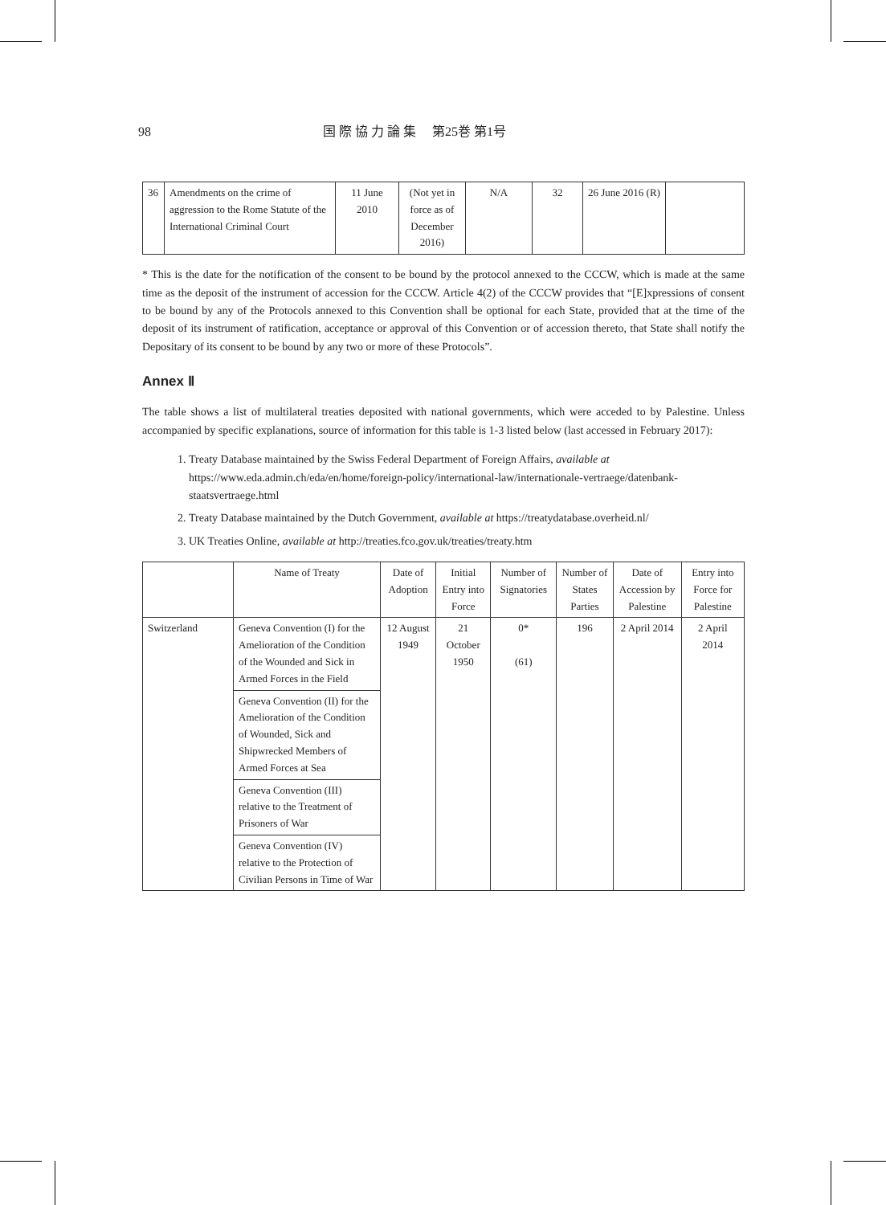98 国 際 協 力 論 集　 第25巻 第1号
| 36 | Amendments on the crime of aggression to the Rome Statute of the International Criminal Court | 11 June 2010 | (Not yet in force as of December 2016) | N/A | 32 | 26 June 2016 (R) | |
* This is the date for the notification of the consent to be bound by the protocol annexed to the CCCW, which is made at the same time as the deposit of the instrument of accession for the CCCW. Article 4(2) of the CCCW provides that “[E]xpressions of consent to be bound by any of the Protocols annexed to this Convention shall be optional for each State, provided that at the time of the deposit of its instrument of ratification, acceptance or approval of this Convention or of accession thereto, that State shall notify the Depositary of its consent to be bound by any two or more of these Protocols”.
Annex Ⅱ
The table shows a list of multilateral treaties deposited with national governments, which were acceded to by Palestine. Unless accompanied by specific explanations, source of information for this table is 1-3 listed below (last accessed in February 2017):
1. Treaty Database maintained by the Swiss Federal Department of Foreign Affairs, available at https://www.eda.admin.ch/eda/en/home/foreign-policy/international-law/internationale-vertraege/datenbank-staatsvertraege.html
2. Treaty Database maintained by the Dutch Government, available at https://treatydatabase.overheid.nl/
3. UK Treaties Online, available at http://treaties.fco.gov.uk/treaties/treaty.htm
| | Name of Treaty | Date of Adoption | Initial Entry into Force | Number of Signatories | Number of States Parties | Date of Accession by Palestine | Entry into Force for Palestine |
| --- | --- | --- | --- | --- | --- | --- | --- |
| Switzerland | Geneva Convention (I) for the Amelioration of the Condition of the Wounded and Sick in Armed Forces in the Field | 12 August 1949 | 21 October 1950 | 0* (61) | 196 | 2 April 2014 | 2 April 2014 |
| | Geneva Convention (II) for the Amelioration of the Condition of Wounded, Sick and Shipwrecked Members of Armed Forces at Sea | | | | | | |
| | Geneva Convention (III) relative to the Treatment of Prisoners of War | | | | | | |
| | Geneva Convention (IV) relative to the Protection of Civilian Persons in Time of War | | | | | | |